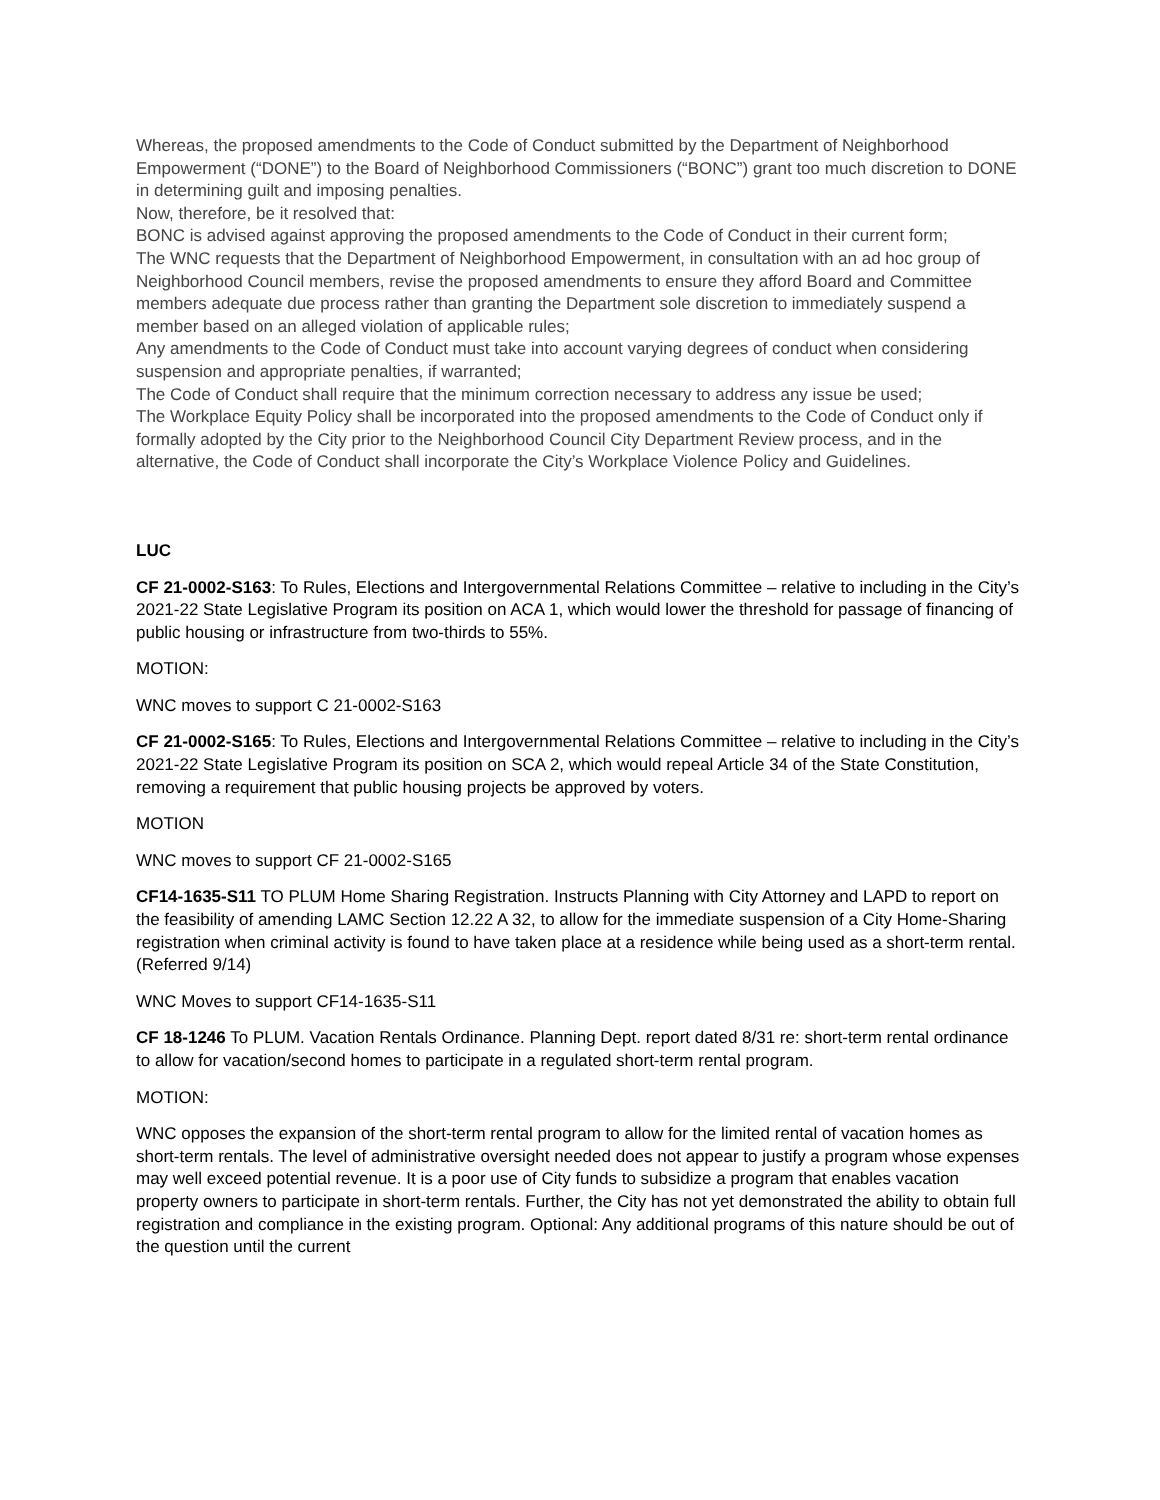Whereas, the proposed amendments to the Code of Conduct submitted by the Department of Neighborhood Empowerment (“DONE”) to the Board of Neighborhood Commissioners (“BONC”) grant too much discretion to DONE in determining guilt and imposing penalties.
Now, therefore, be it resolved that:
BONC is advised against approving the proposed amendments to the Code of Conduct in their current form;
The WNC requests that the Department of Neighborhood Empowerment, in consultation with an ad hoc group of Neighborhood Council members, revise the proposed amendments to ensure they afford Board and Committee members adequate due process rather than granting the Department sole discretion to immediately suspend a member based on an alleged violation of applicable rules;
Any amendments to the Code of Conduct must take into account varying degrees of conduct when considering suspension and appropriate penalties, if warranted;
The Code of Conduct shall require that the minimum correction necessary to address any issue be used;
The Workplace Equity Policy shall be incorporated into the proposed amendments to the Code of Conduct only if formally adopted by the City prior to the Neighborhood Council City Department Review process, and in the alternative, the Code of Conduct shall incorporate the City’s Workplace Violence Policy and Guidelines.
LUC
CF 21-0002-S163: To Rules, Elections and Intergovernmental Relations Committee – relative to including in the City’s 2021-22 State Legislative Program its position on ACA 1, which would lower the threshold for passage of financing of public housing or infrastructure from two-thirds to 55%.
MOTION:
WNC moves to support C 21-0002-S163
CF 21-0002-S165: To Rules, Elections and Intergovernmental Relations Committee – relative to including in the City’s 2021-22 State Legislative Program its position on SCA 2, which would repeal Article 34 of the State Constitution, removing a requirement that public housing projects be approved by voters.
MOTION
WNC moves to support CF 21-0002-S165
CF14-1635-S11 TO PLUM Home Sharing Registration. Instructs Planning with City Attorney and LAPD to report on the feasibility of amending LAMC Section 12.22 A 32, to allow for the immediate suspension of a City Home-Sharing registration when criminal activity is found to have taken place at a residence while being used as a short-term rental. (Referred 9/14)
WNC Moves to support CF14-1635-S11
CF 18-1246 To PLUM. Vacation Rentals Ordinance. Planning Dept. report dated 8/31 re: short-term rental ordinance to allow for vacation/second homes to participate in a regulated short-term rental program.
MOTION:
WNC opposes the expansion of the short-term rental program to allow for the limited rental of vacation homes as short-term rentals. The level of administrative oversight needed does not appear to justify a program whose expenses may well exceed potential revenue. It is a poor use of City funds to subsidize a program that enables vacation property owners to participate in short-term rentals. Further, the City has not yet demonstrated the ability to obtain full registration and compliance in the existing program. Optional: Any additional programs of this nature should be out of the question until the current